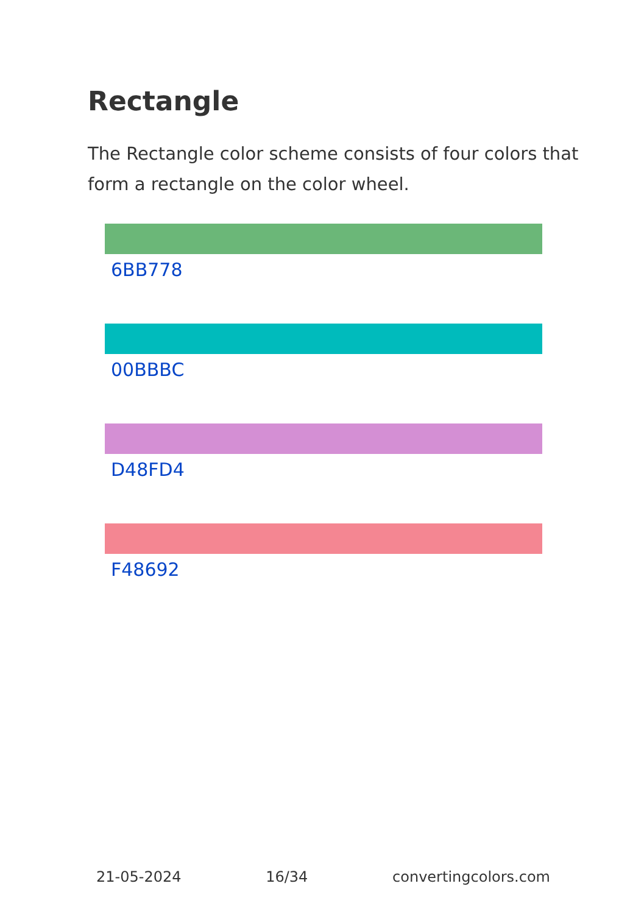Rectangle
The Rectangle color scheme consists of four colors that form a rectangle on the color wheel.
6BB778
00BBBC
D48FD4
F48692
21-05-2024 16/34 convertingcolors.com